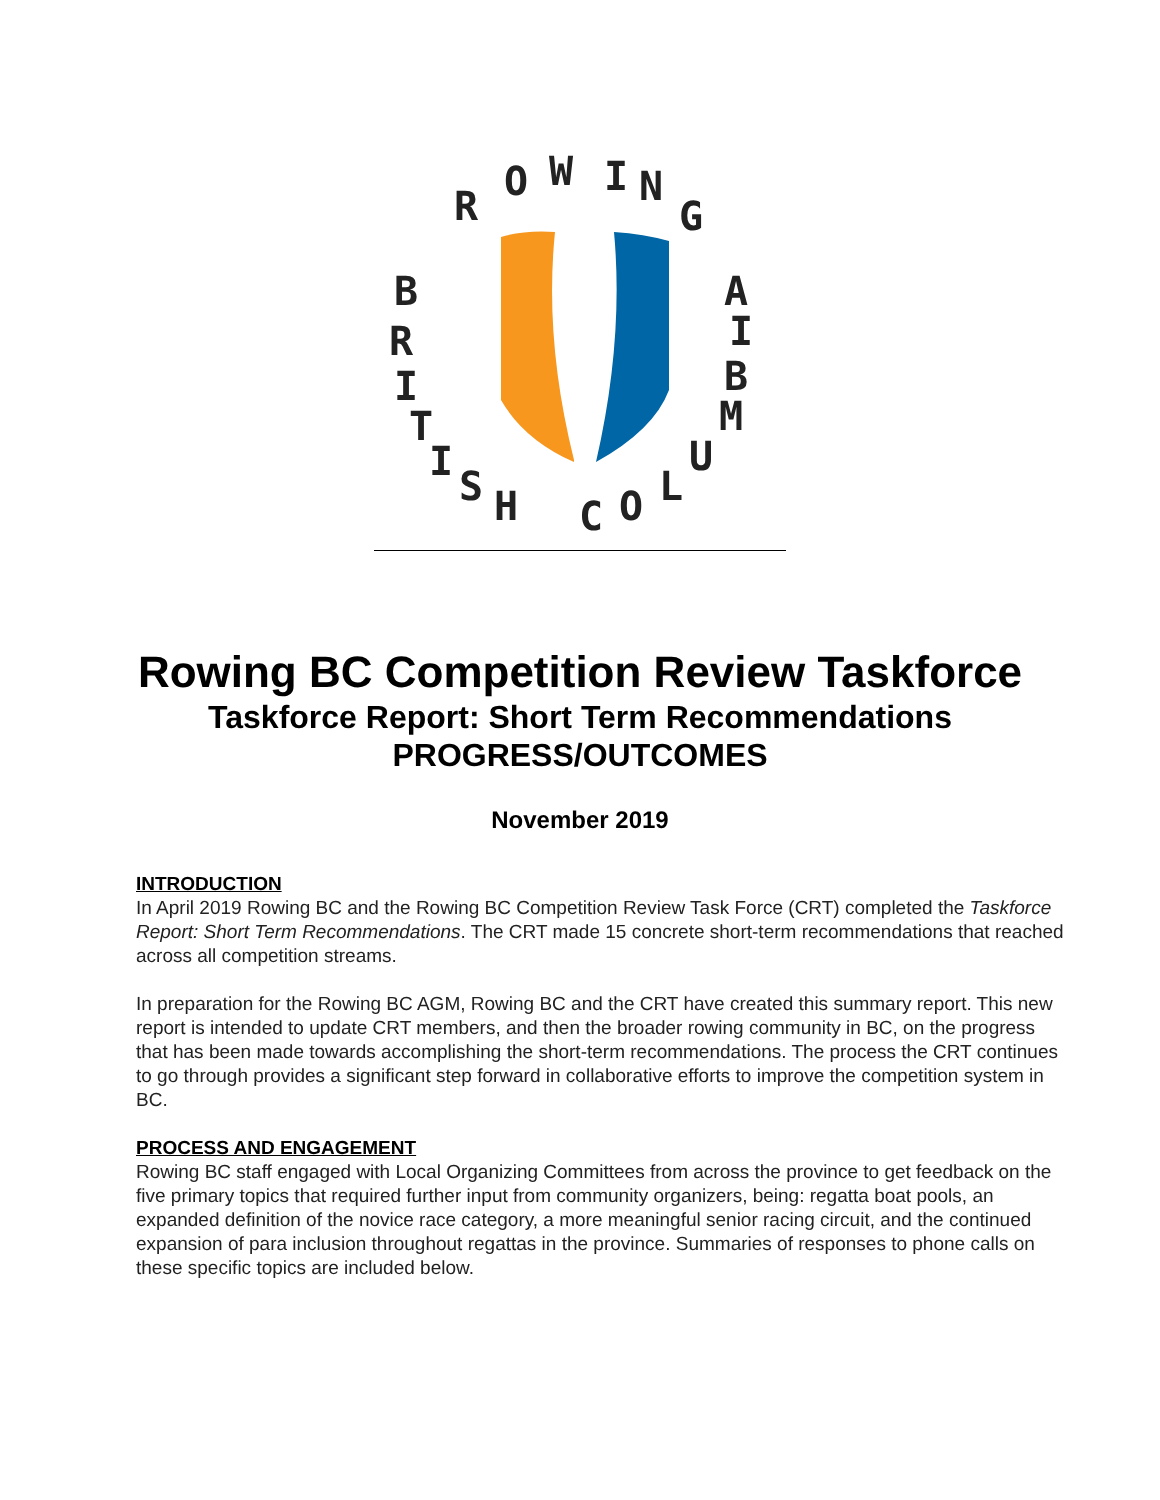R
O
W
I
N
G
B
R
I
T
I
S
H
C
O
L
U
M
B
I
A
Rowing BC Competition Review Taskforce
Taskforce Report: Short Term Recommendations
PROGRESS/OUTCOMES
November 2019
INTRODUCTION
In April 2019 Rowing BC and the Rowing BC Competition Review Task Force (CRT) completed the Taskforce Report: Short Term Recommendations. The CRT made 15 concrete short-term recommendations that reached across all competition streams.
In preparation for the Rowing BC AGM, Rowing BC and the CRT have created this summary report. This new report is intended to update CRT members, and then the broader rowing community in BC, on the progress that has been made towards accomplishing the short-term recommendations. The process the CRT continues to go through provides a significant step forward in collaborative efforts to improve the competition system in BC.
PROCESS AND ENGAGEMENT
Rowing BC staff engaged with Local Organizing Committees from across the province to get feedback on the five primary topics that required further input from community organizers, being: regatta boat pools, an expanded definition of the novice race category, a more meaningful senior racing circuit, and the continued expansion of para inclusion throughout regattas in the province. Summaries of responses to phone calls on these specific topics are included below.